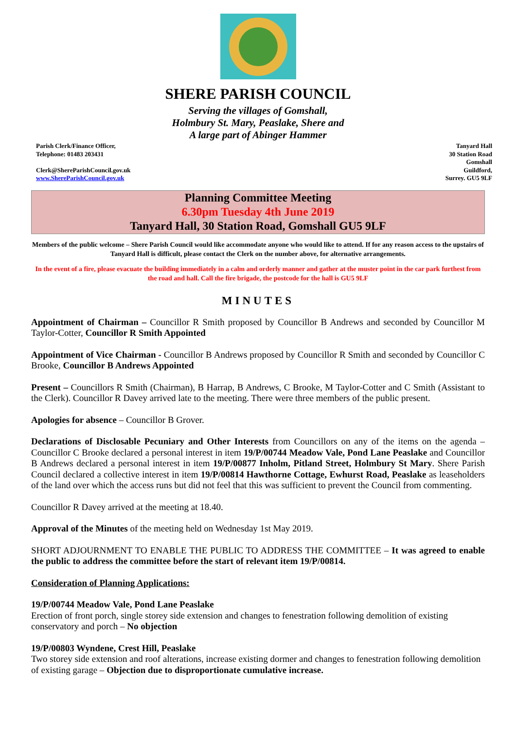SHERE PARISH COUNCIL
Serving the villages of Gomshall,
Holmbury St. Mary, Peaslake, Shere and
A large part of Abinger Hammer
Parish Clerk/Finance Officer,
Telephone: 01483 203431
Clerk@ShereParishCouncil.gov.uk
www.ShereParishCouncil.gov.uk
Tanyard Hall
30 Station Road
Gomshall
Guildford,
Surrey. GU5 9LF
Planning Committee Meeting
6.30pm Tuesday 4th June 2019
Tanyard Hall, 30 Station Road, Gomshall GU5 9LF
Members of the public welcome – Shere Parish Council would like accommodate anyone who would like to attend. If for any reason access to the upstairs of Tanyard Hall is difficult, please contact the Clerk on the number above, for alternative arrangements.
In the event of a fire, please evacuate the building immediately in a calm and orderly manner and gather at the muster point in the car park furthest from the road and hall. Call the fire brigade, the postcode for the hall is GU5 9LF
MINUTES
Appointment of Chairman – Councillor R Smith proposed by Councillor B Andrews and seconded by Councillor M Taylor-Cotter, Councillor R Smith Appointed
Appointment of Vice Chairman - Councillor B Andrews proposed by Councillor R Smith and seconded by Councillor C Brooke, Councillor B Andrews Appointed
Present – Councillors R Smith (Chairman), B Harrap, B Andrews, C Brooke, M Taylor-Cotter and C Smith (Assistant to the Clerk). Councillor R Davey arrived late to the meeting. There were three members of the public present.
Apologies for absence – Councillor B Grover.
Declarations of Disclosable Pecuniary and Other Interests from Councillors on any of the items on the agenda – Councillor C Brooke declared a personal interest in item 19/P/00744 Meadow Vale, Pond Lane Peaslake and Councillor B Andrews declared a personal interest in item 19/P/00877 Inholm, Pitland Street, Holmbury St Mary. Shere Parish Council declared a collective interest in item 19/P/00814 Hawthorne Cottage, Ewhurst Road, Peaslake as leaseholders of the land over which the access runs but did not feel that this was sufficient to prevent the Council from commenting.
Councillor R Davey arrived at the meeting at 18.40.
Approval of the Minutes of the meeting held on Wednesday 1st May 2019.
SHORT ADJOURNMENT TO ENABLE THE PUBLIC TO ADDRESS THE COMMITTEE – It was agreed to enable the public to address the committee before the start of relevant item 19/P/00814.
Consideration of Planning Applications:
19/P/00744 Meadow Vale, Pond Lane Peaslake
Erection of front porch, single storey side extension and changes to fenestration following demolition of existing conservatory and porch – No objection
19/P/00803 Wyndene, Crest Hill, Peaslake
Two storey side extension and roof alterations, increase existing dormer and changes to fenestration following demolition of existing garage – Objection due to disproportionate cumulative increase.